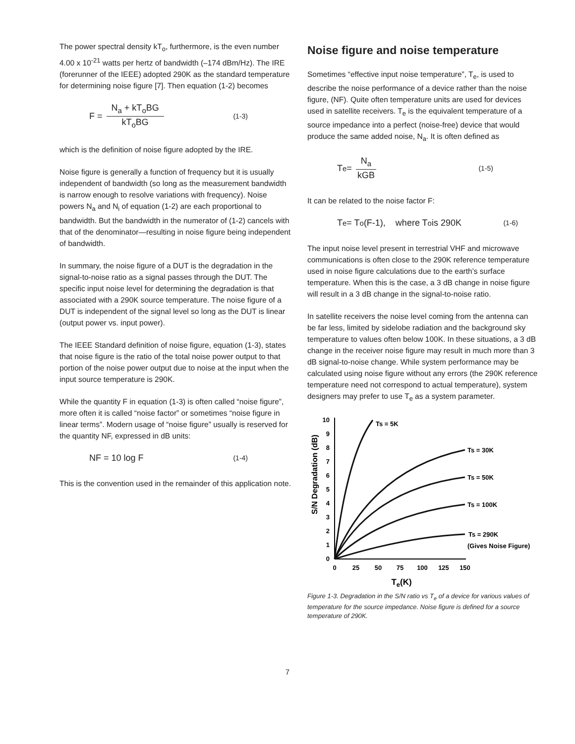The power spectral density kT<sub>o</sub>, furthermore, is the even number 4.00 x 10<sup>-21</sup> watts per hertz of bandwidth (–174 dBm/Hz). The IRE (forerunner of the IEEE) adopted 290K as the standard temperature for determining noise figure [7]. Then equation (1-2) becomes
F = N<sub>a</sub> + kT<sub>o</sub>BG kT<sub>o</sub>BG (1-3)
which is the definition of noise figure adopted by the IRE.
Noise figure is generally a function of frequency but it is usually independent of bandwidth (so long as the measurement bandwidth is narrow enough to resolve variations with frequency). Noise powers N<sub>a</sub> and N<sub>i</sub> of equation (1-2) are each proportional to bandwidth. But the bandwidth in the numerator of (1-2) cancels with that of the denominator—resulting in noise figure being independent of bandwidth.
In summary, the noise figure of a DUT is the degradation in the signal-to-noise ratio as a signal passes through the DUT. The specific input noise level for determining the degradation is that associated with a 290K source temperature. The noise figure of a DUT is independent of the signal level so long as the DUT is linear (output power vs. input power).
The IEEE Standard definition of noise figure, equation (1-3), states that noise figure is the ratio of the total noise power output to that portion of the noise power output due to noise at the input when the input source temperature is 290K.
While the quantity F in equation (1-3) is often called “noise figure”, more often it is called “noise factor” or sometimes “noise figure in linear terms”. Modern usage of “noise figure” usually is reserved for the quantity NF, expressed in dB units:
NF = 10 log F (1-4)
This is the convention used in the remainder of this application note.
Noise figure and noise temperature
Sometimes “effective input noise temperature”, T<sub>e</sub>, is used to describe the noise performance of a device rather than the noise figure, (NF). Quite often temperature units are used for devices used in satellite receivers. T<sub>e</sub> is the equivalent temperature of a source impedance into a perfect (noise-free) device that would produce the same added noise, N<sub>a</sub>. It is often defined as
T<sub>e</sub> = N<sub>a</sub> kGB (1-5)
It can be related to the noise factor F:
T<sub>e</sub> = T<sub>o</sub>(F-1), where T<sub>o</sub> is 290K (1-6)
The input noise level present in terrestrial VHF and microwave communications is often close to the 290K reference temperature used in noise figure calculations due to the earth’s surface temperature. When this is the case, a 3 dB change in noise figure will result in a 3 dB change in the signal-to-noise ratio.
In satellite receivers the noise level coming from the antenna can be far less, limited by sidelobe radiation and the background sky temperature to values often below 100K. In these situations, a 3 dB change in the receiver noise figure may result in much more than 3 dB signal-to-noise change. While system performance may be calculated using noise figure without any errors (the 290K reference temperature need not correspond to actual temperature), system designers may prefer to use T<sub>e</sub> as a system parameter.
S/N Degradation (dB)
0
1
2
3
4
5
6
7
8
9
10
0
25
50
75
100
125
150
Te(K)
Ts = 5K
Ts = 30K
Ts = 50K
Ts = 100K
Ts = 290K
(Gives Noise Figure)
Figure 1-3. Degradation in the S/N ratio vs T<sub>e</sub> of a device for various values of temperature for the source impedance. Noise figure is defined for a source temperature of 290K.
7